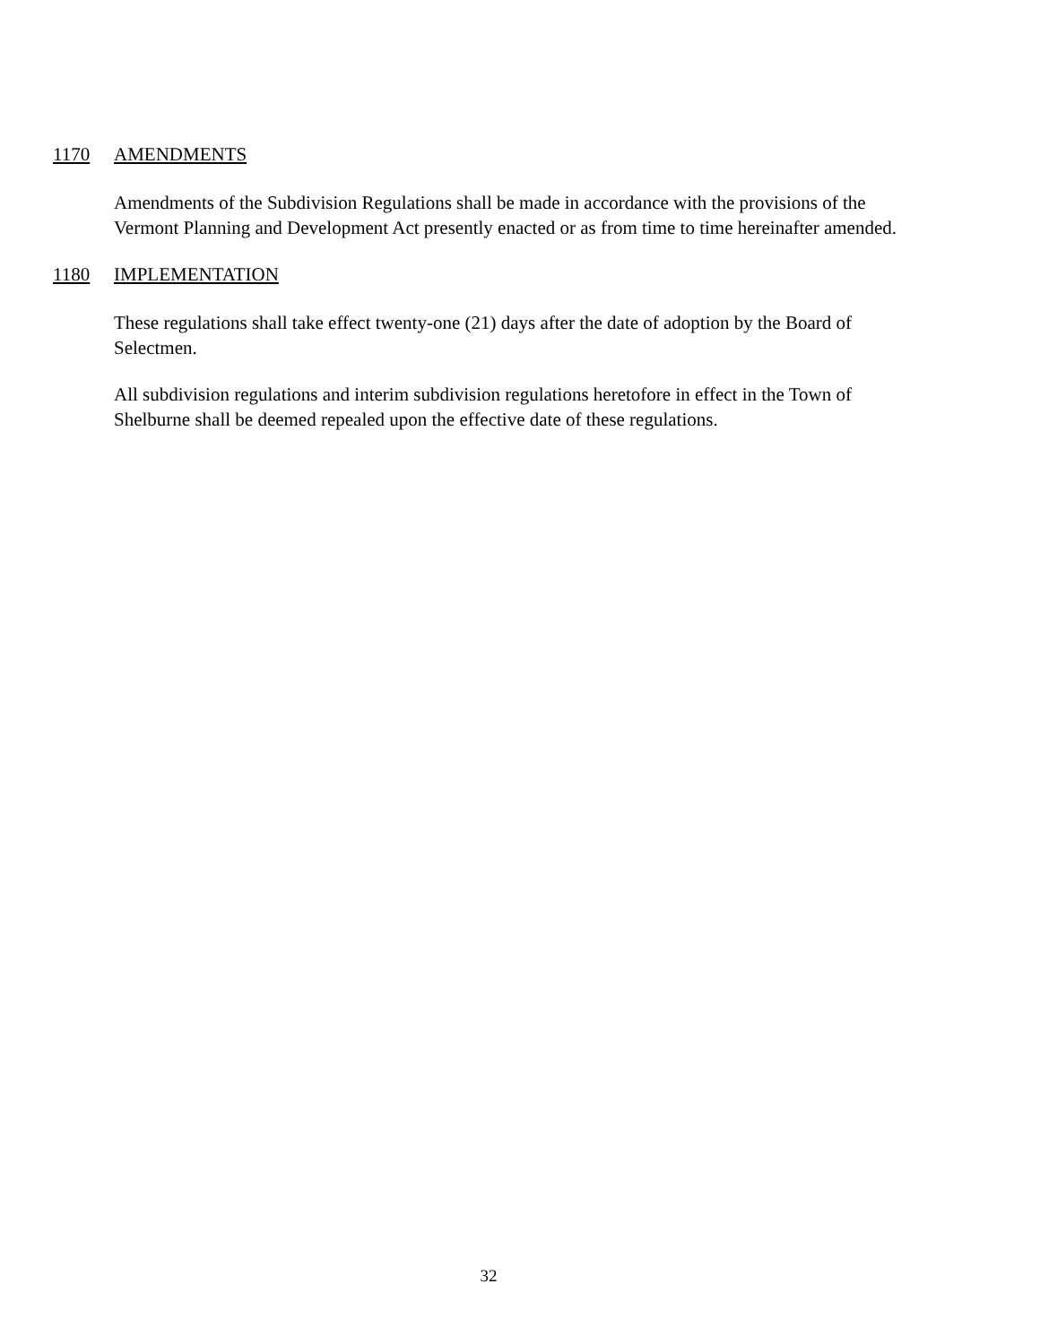1170 AMENDMENTS
Amendments of the Subdivision Regulations shall be made in accordance with the provisions of the Vermont Planning and Development Act presently enacted or as from time to time hereinafter amended.
1180 IMPLEMENTATION
These regulations shall take effect twenty-one (21) days after the date of adoption by the Board of Selectmen.
All subdivision regulations and interim subdivision regulations heretofore in effect in the Town of Shelburne shall be deemed repealed upon the effective date of these regulations.
32